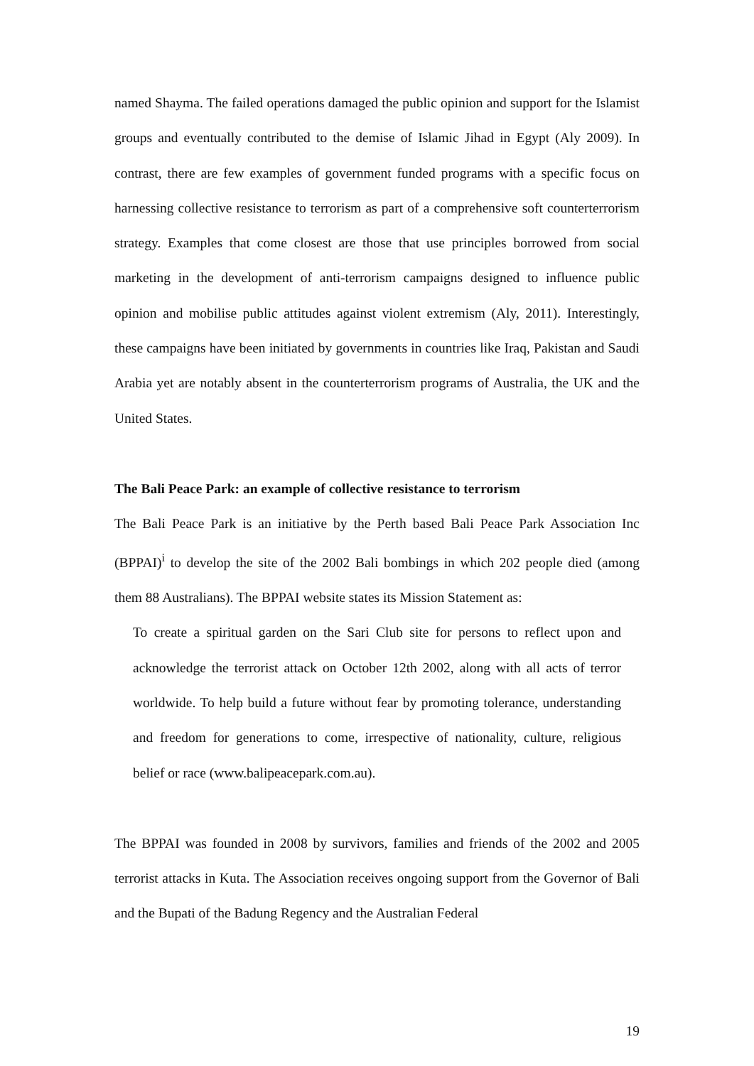named Shayma. The failed operations damaged the public opinion and support for the Islamist groups and eventually contributed to the demise of Islamic Jihad in Egypt (Aly 2009). In contrast, there are few examples of government funded programs with a specific focus on harnessing collective resistance to terrorism as part of a comprehensive soft counterterrorism strategy. Examples that come closest are those that use principles borrowed from social marketing in the development of anti-terrorism campaigns designed to influence public opinion and mobilise public attitudes against violent extremism (Aly, 2011). Interestingly, these campaigns have been initiated by governments in countries like Iraq, Pakistan and Saudi Arabia yet are notably absent in the counterterrorism programs of Australia, the UK and the United States.
The Bali Peace Park: an example of collective resistance to terrorism
The Bali Peace Park is an initiative by the Perth based Bali Peace Park Association Inc (BPPAI)<sup>i</sup> to develop the site of the 2002 Bali bombings in which 202 people died (among them 88 Australians). The BPPAI website states its Mission Statement as:
To create a spiritual garden on the Sari Club site for persons to reflect upon and acknowledge the terrorist attack on October 12th 2002, along with all acts of terror worldwide. To help build a future without fear by promoting tolerance, understanding and freedom for generations to come, irrespective of nationality, culture, religious belief or race (www.balipeacepark.com.au).
The BPPAI was founded in 2008 by survivors, families and friends of the 2002 and 2005 terrorist attacks in Kuta. The Association receives ongoing support from the Governor of Bali and the Bupati of the Badung Regency and the Australian Federal
19